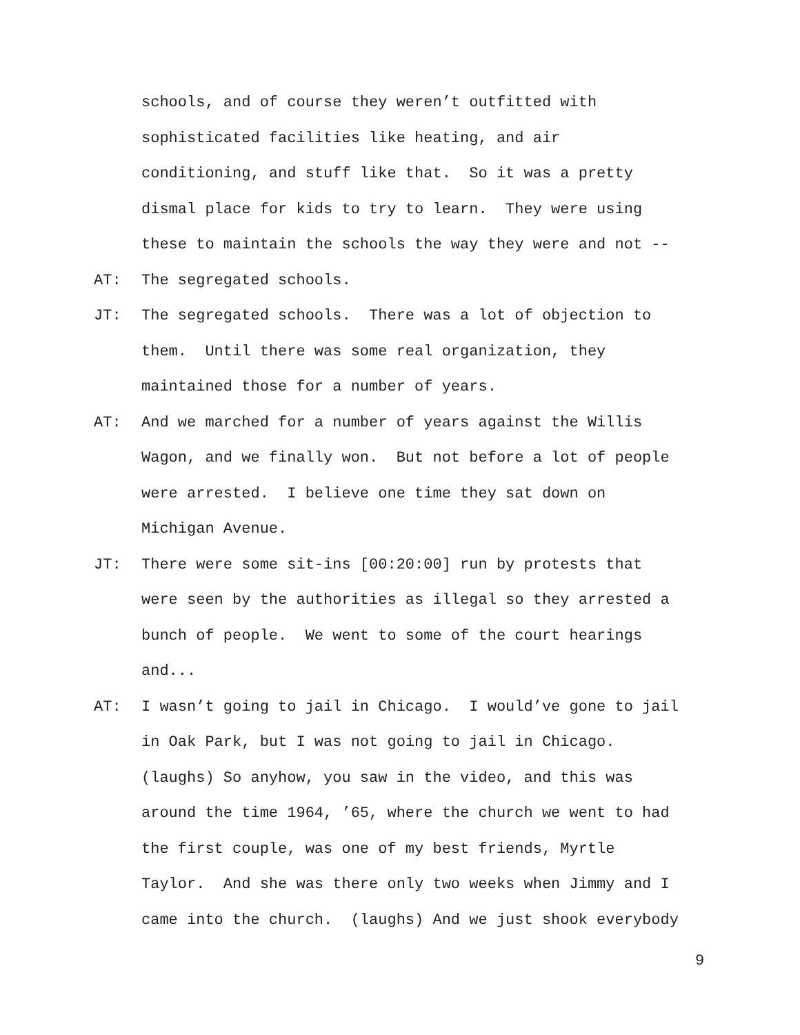schools, and of course they weren’t outfitted with sophisticated facilities like heating, and air conditioning, and stuff like that. So it was a pretty dismal place for kids to try to learn. They were using these to maintain the schools the way they were and not --
AT: The segregated schools.
JT: The segregated schools. There was a lot of objection to them. Until there was some real organization, they maintained those for a number of years.
AT: And we marched for a number of years against the Willis Wagon, and we finally won. But not before a lot of people were arrested. I believe one time they sat down on Michigan Avenue.
JT: There were some sit-ins [00:20:00] run by protests that were seen by the authorities as illegal so they arrested a bunch of people. We went to some of the court hearings and...
AT: I wasn’t going to jail in Chicago. I would’ve gone to jail in Oak Park, but I was not going to jail in Chicago. (laughs) So anyhow, you saw in the video, and this was around the time 1964, ’65, where the church we went to had the first couple, was one of my best friends, Myrtle Taylor. And she was there only two weeks when Jimmy and I came into the church. (laughs) And we just shook everybody
9